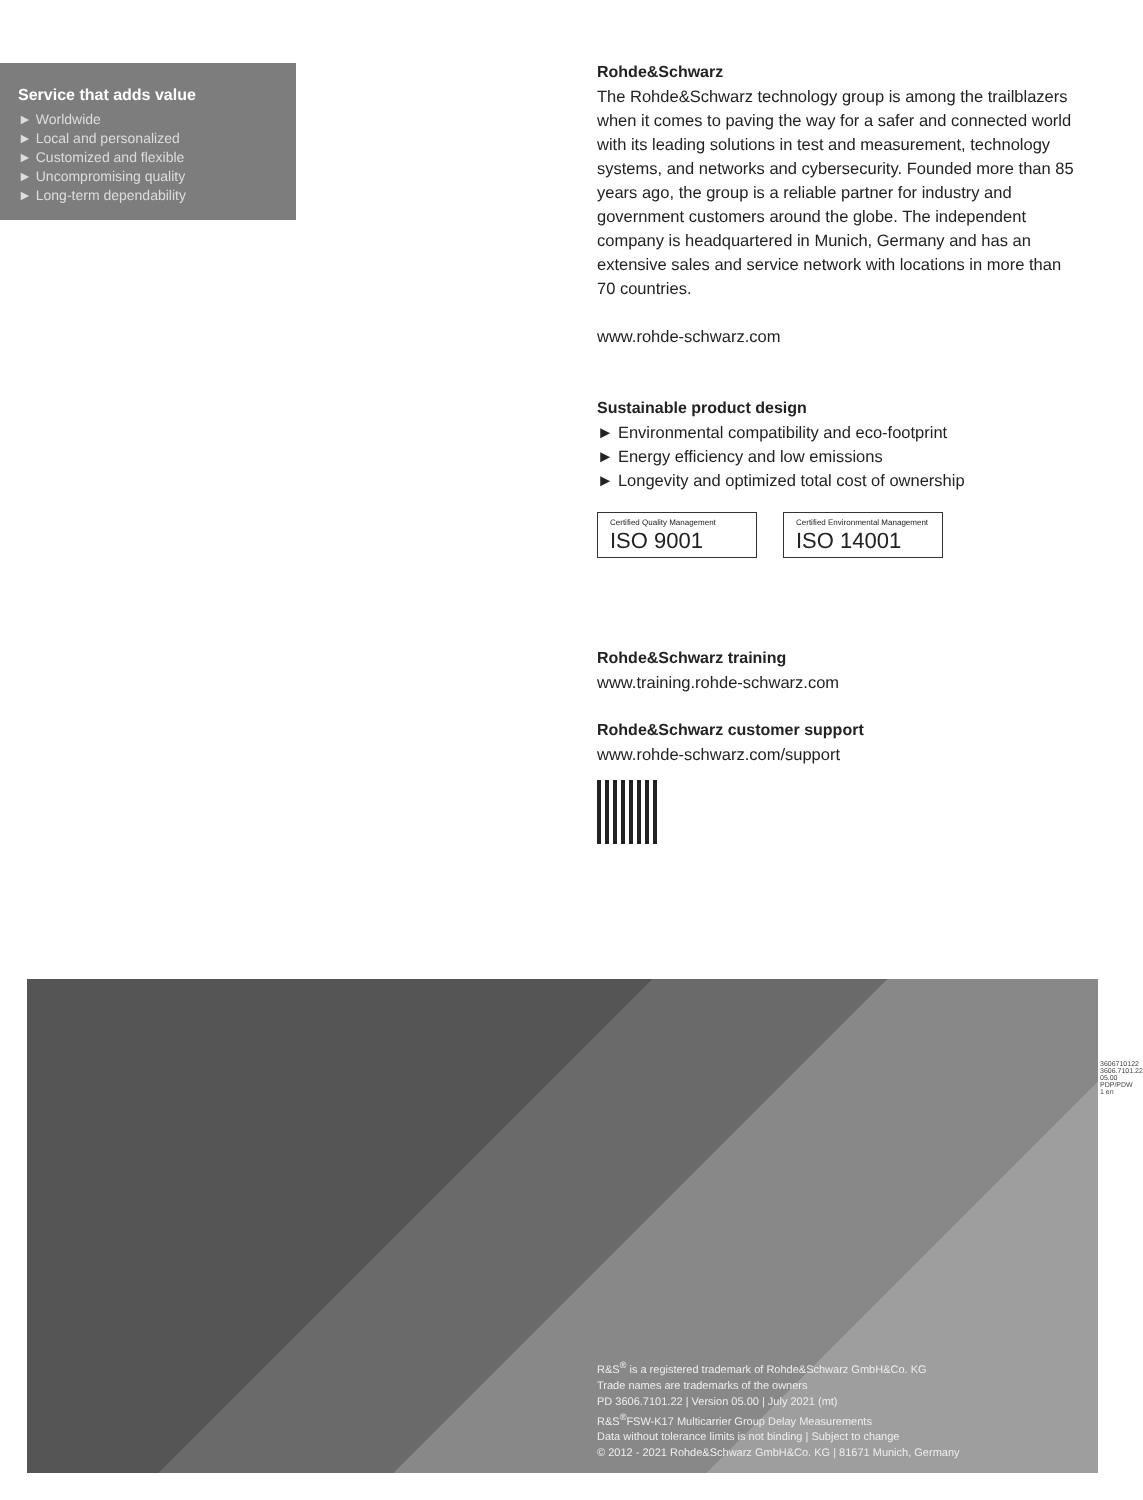Service that adds value
► Worldwide
► Local and personalized
► Customized and flexible
► Uncompromising quality
► Long-term dependability
Rohde&Schwarz
The Rohde&Schwarz technology group is among the trail­blazers when it comes to paving the way for a safer and connected world with its leading solutions in test and measurement, technology systems, and networks and cy­bersecurity. Founded more than 85 years ago, the group is a reliable partner for industry and government customers around the globe. The independent company is headquar­tered in Munich, Germany and has an extensive sales and service network with locations in more than 70 countries.
www.rohde-schwarz.com
Sustainable product design
► Environmental compatibility and eco-footprint
► Energy efficiency and low emissions
► Longevity and optimized total cost of ownership
Certified Quality Management ISO 9001
Certified Environmental Management ISO 14001
Rohde&Schwarz training
www.training.rohde-schwarz.com
Rohde&Schwarz customer support
www.rohde-schwarz.com/support
R&S<sup>®</sup> is a registered trademark of Rohde&Schwarz GmbH&Co. KG
Trade names are trademarks of the owners
PD 3606.7101.22 | Version 05.00 | July 2021 (mt)
R&S<sup>®</sup>FSW-K17 Multicarrier Group Delay Measurements
Data without tolerance limits is not binding | Subject to change
© 2012 - 2021 Rohde&Schwarz GmbH&Co. KG | 81671 Munich, Germany
3606710122
3606.7101.22 05.00 PDP/PDW 1 en